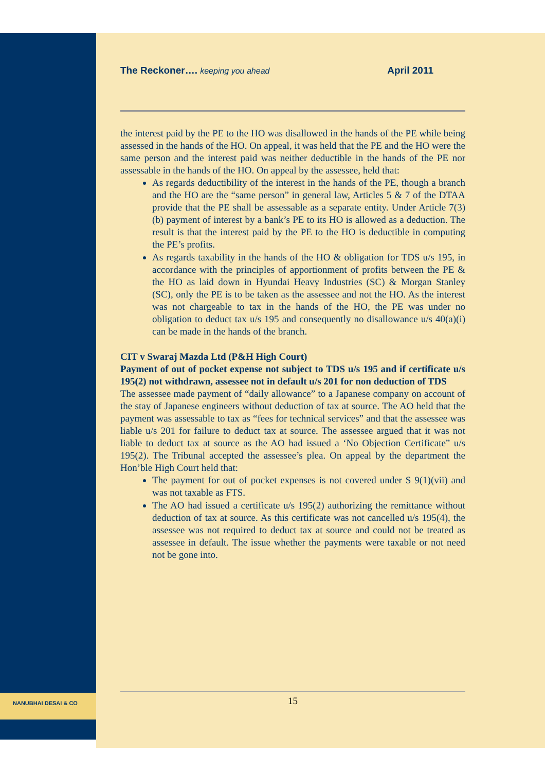NANUBHAI DESAI & CO
The Reckoner…. keeping you ahead
April 2011
the interest paid by the PE to the HO was disallowed in the hands of the PE while being assessed in the hands of the HO. On appeal, it was held that the PE and the HO were the same person and the interest paid was neither deductible in the hands of the PE nor assessable in the hands of the HO. On appeal by the assessee, held that:
As regards deductibility of the interest in the hands of the PE, though a branch and the HO are the “same person” in general law, Articles 5 & 7 of the DTAA provide that the PE shall be assessable as a separate entity. Under Article 7(3)(b) payment of interest by a bank’s PE to its HO is allowed as a deduction. The result is that the interest paid by the PE to the HO is deductible in computing the PE’s profits.
As regards taxability in the hands of the HO & obligation for TDS u/s 195, in accordance with the principles of apportionment of profits between the PE & the HO as laid down in Hyundai Heavy Industries (SC) & Morgan Stanley (SC), only the PE is to be taken as the assessee and not the HO. As the interest was not chargeable to tax in the hands of the HO, the PE was under no obligation to deduct tax u/s 195 and consequently no disallowance u/s 40(a)(i) can be made in the hands of the branch.
CIT v Swaraj Mazda Ltd (P&H High Court)
Payment of out of pocket expense not subject to TDS u/s 195 and if certificate u/s 195(2) not withdrawn, assessee not in default u/s 201 for non deduction of TDS
The assessee made payment of “daily allowance” to a Japanese company on account of the stay of Japanese engineers without deduction of tax at source. The AO held that the payment was assessable to tax as “fees for technical services” and that the assessee was liable u/s 201 for failure to deduct tax at source. The assessee argued that it was not liable to deduct tax at source as the AO had issued a ‘No Objection Certificate” u/s 195(2). The Tribunal accepted the assessee’s plea. On appeal by the department the Hon’ble High Court held that:
The payment for out of pocket expenses is not covered under S 9(1)(vii) and was not taxable as FTS.
The AO had issued a certificate u/s 195(2) authorizing the remittance without deduction of tax at source. As this certificate was not cancelled u/s 195(4), the assessee was not required to deduct tax at source and could not be treated as assessee in default. The issue whether the payments were taxable or not need not be gone into.
15